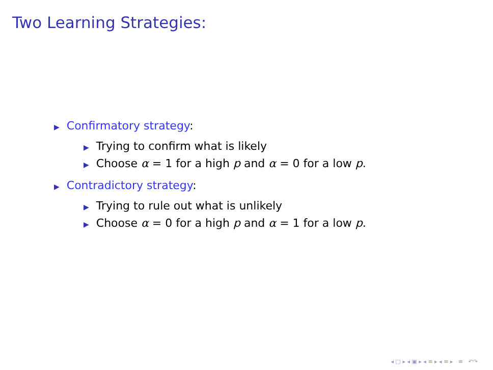Two Learning Strategies:
▶ Confirmatory strategy:
▶ Trying to confirm what is likely
▶ Choose α = 1 for a high p and α = 0 for a low p.
▶ Contradictory strategy:
▶ Trying to rule out what is unlikely
▶ Choose α = 0 for a high p and α = 1 for a low p.
◂ □ ▸ ◂ ▣ ▸ ◂ ≡ ▸ ◂ ≡ ▸ ≡ ↶↷